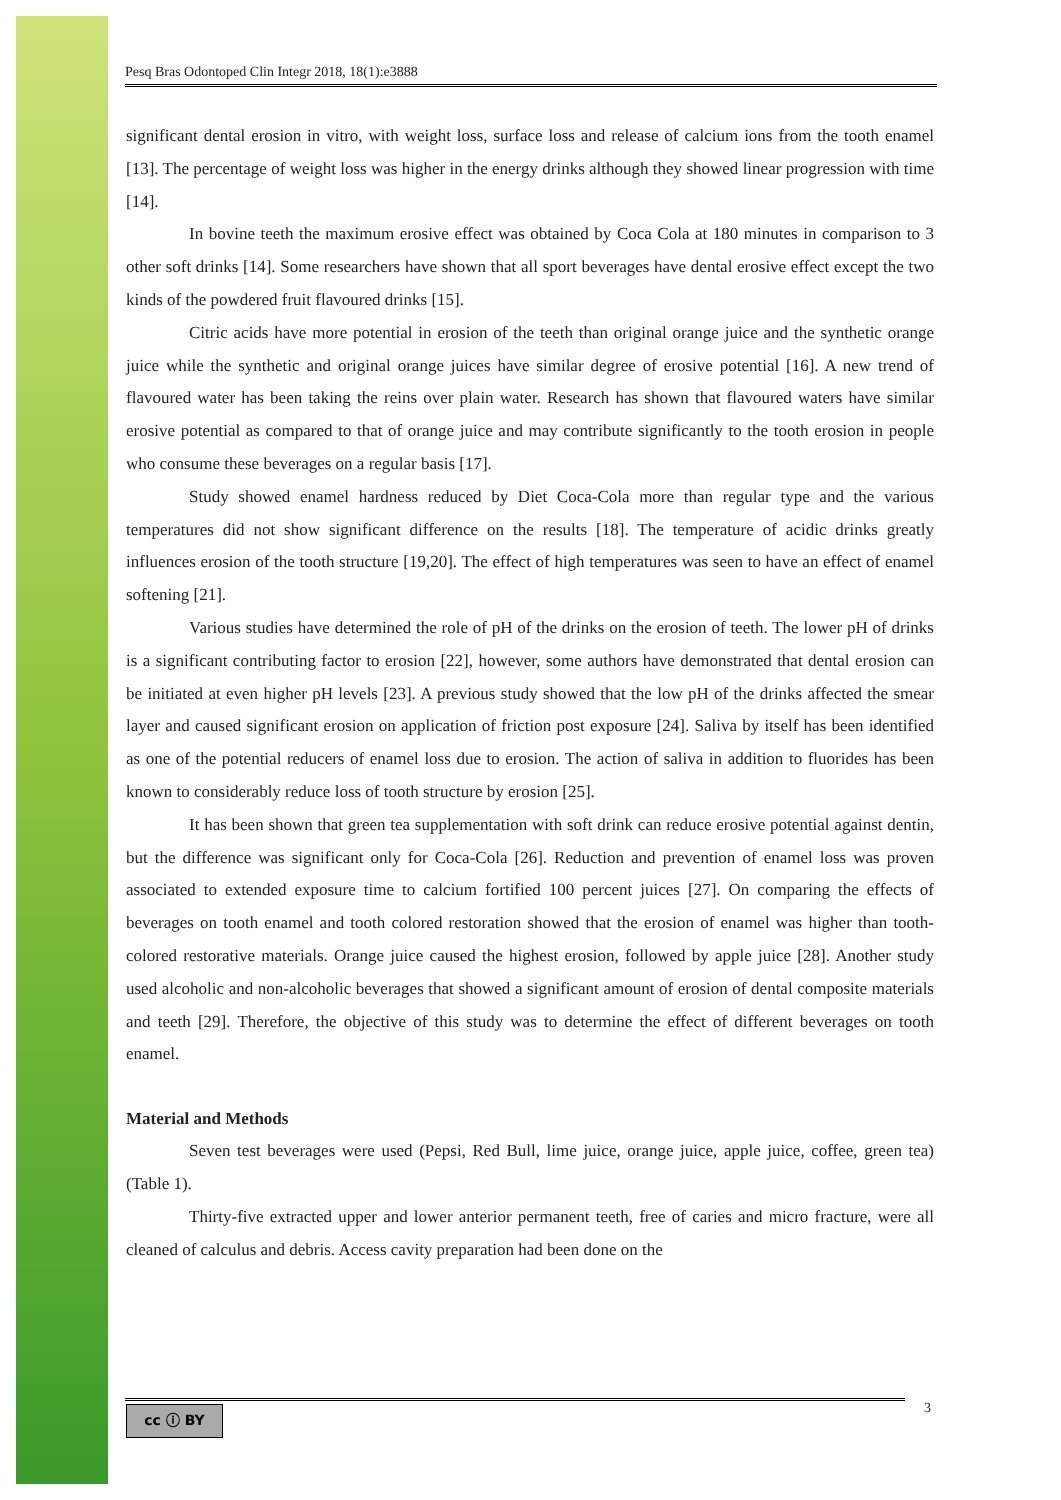Pesq Bras Odontoped Clin Integr 2018, 18(1):e3888
significant dental erosion in vitro, with weight loss, surface loss and release of calcium ions from the tooth enamel [13]. The percentage of weight loss was higher in the energy drinks although they showed linear progression with time [14].
In bovine teeth the maximum erosive effect was obtained by Coca Cola at 180 minutes in comparison to 3 other soft drinks [14]. Some researchers have shown that all sport beverages have dental erosive effect except the two kinds of the powdered fruit flavoured drinks [15].
Citric acids have more potential in erosion of the teeth than original orange juice and the synthetic orange juice while the synthetic and original orange juices have similar degree of erosive potential [16]. A new trend of flavoured water has been taking the reins over plain water. Research has shown that flavoured waters have similar erosive potential as compared to that of orange juice and may contribute significantly to the tooth erosion in people who consume these beverages on a regular basis [17].
Study showed enamel hardness reduced by Diet Coca-Cola more than regular type and the various temperatures did not show significant difference on the results [18]. The temperature of acidic drinks greatly influences erosion of the tooth structure [19,20]. The effect of high temperatures was seen to have an effect of enamel softening [21].
Various studies have determined the role of pH of the drinks on the erosion of teeth. The lower pH of drinks is a significant contributing factor to erosion [22], however, some authors have demonstrated that dental erosion can be initiated at even higher pH levels [23]. A previous study showed that the low pH of the drinks affected the smear layer and caused significant erosion on application of friction post exposure [24]. Saliva by itself has been identified as one of the potential reducers of enamel loss due to erosion. The action of saliva in addition to fluorides has been known to considerably reduce loss of tooth structure by erosion [25].
It has been shown that green tea supplementation with soft drink can reduce erosive potential against dentin, but the difference was significant only for Coca-Cola [26]. Reduction and prevention of enamel loss was proven associated to extended exposure time to calcium fortified 100 percent juices [27]. On comparing the effects of beverages on tooth enamel and tooth colored restoration showed that the erosion of enamel was higher than tooth-colored restorative materials. Orange juice caused the highest erosion, followed by apple juice [28]. Another study used alcoholic and non-alcoholic beverages that showed a significant amount of erosion of dental composite materials and teeth [29]. Therefore, the objective of this study was to determine the effect of different beverages on tooth enamel.
Material and Methods
Seven test beverages were used (Pepsi, Red Bull, lime juice, orange juice, apple juice, coffee, green tea) (Table 1).
Thirty-five extracted upper and lower anterior permanent teeth, free of caries and micro fracture, were all cleaned of calculus and debris. Access cavity preparation had been done on the
cc ⓘ BY 3